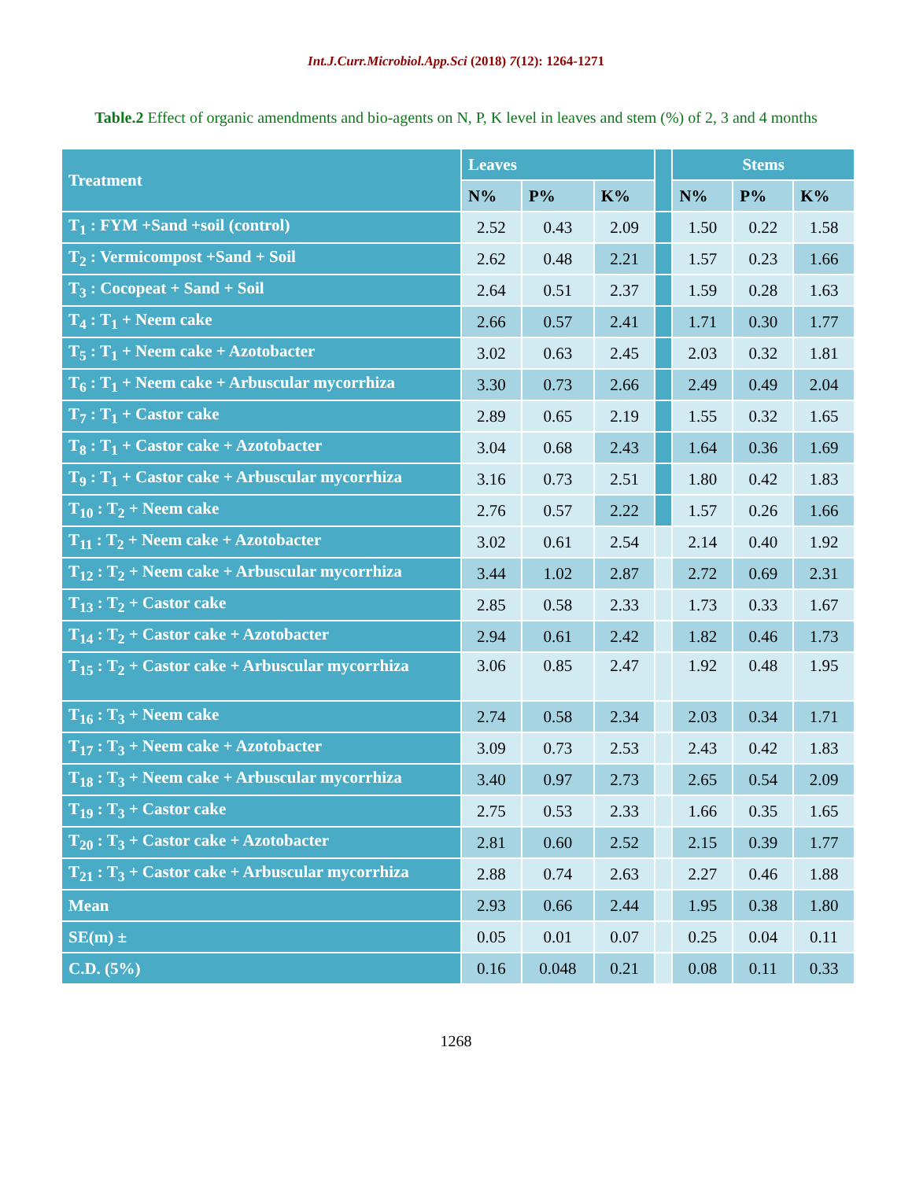Int.J.Curr.Microbiol.App.Sci (2018) 7(12): 1264-1271
Table.2 Effect of organic amendments and bio-agents on N, P, K level in leaves and stem (%) of 2, 3 and 4 months
| Treatment | Leaves | | | | Stems | | |
| --- | --- | --- | --- | --- | --- | --- | --- |
| | N% | P% | K% | | N% | P% | K% |
| T<sub>1</sub> : FYM +Sand +soil (control) | 2.52 | 0.43 | 2.09 | | 1.50 | 0.22 | 1.58 |
| T<sub>2</sub> : Vermicompost +Sand + Soil | 2.62 | 0.48 | 2.21 | | 1.57 | 0.23 | 1.66 |
| T<sub>3</sub> : Cocopeat + Sand + Soil | 2.64 | 0.51 | 2.37 | | 1.59 | 0.28 | 1.63 |
| T<sub>4</sub> : T<sub>1</sub> + Neem cake | 2.66 | 0.57 | 2.41 | | 1.71 | 0.30 | 1.77 |
| T<sub>5</sub> : T<sub>1</sub> + Neem cake + Azotobacter | 3.02 | 0.63 | 2.45 | | 2.03 | 0.32 | 1.81 |
| T<sub>6</sub> : T<sub>1</sub> + Neem cake + Arbuscular mycorrhiza | 3.30 | 0.73 | 2.66 | | 2.49 | 0.49 | 2.04 |
| T<sub>7</sub> : T<sub>1</sub> + Castor cake | 2.89 | 0.65 | 2.19 | | 1.55 | 0.32 | 1.65 |
| T<sub>8</sub> : T<sub>1</sub> + Castor cake + Azotobacter | 3.04 | 0.68 | 2.43 | | 1.64 | 0.36 | 1.69 |
| T<sub>9</sub> : T<sub>1</sub> + Castor cake + Arbuscular mycorrhiza | 3.16 | 0.73 | 2.51 | | 1.80 | 0.42 | 1.83 |
| T<sub>10</sub> : T<sub>2</sub> + Neem cake | 2.76 | 0.57 | 2.22 | | 1.57 | 0.26 | 1.66 |
| T<sub>11</sub> : T<sub>2</sub> + Neem cake + Azotobacter | 3.02 | 0.61 | 2.54 | | 2.14 | 0.40 | 1.92 |
| T<sub>12</sub> : T<sub>2</sub> + Neem cake + Arbuscular mycorrhiza | 3.44 | 1.02 | 2.87 | | 2.72 | 0.69 | 2.31 |
| T<sub>13</sub> : T<sub>2</sub> + Castor cake | 2.85 | 0.58 | 2.33 | | 1.73 | 0.33 | 1.67 |
| T<sub>14</sub> : T<sub>2</sub> + Castor cake + Azotobacter | 2.94 | 0.61 | 2.42 | | 1.82 | 0.46 | 1.73 |
| T<sub>15</sub> : T<sub>2</sub> + Castor cake + Arbuscular mycorrhiza | 3.06 | 0.85 | 2.47 | | 1.92 | 0.48 | 1.95 |
| T<sub>16</sub> : T<sub>3</sub> + Neem cake | 2.74 | 0.58 | 2.34 | | 2.03 | 0.34 | 1.71 |
| T<sub>17</sub> : T<sub>3</sub> + Neem cake + Azotobacter | 3.09 | 0.73 | 2.53 | | 2.43 | 0.42 | 1.83 |
| T<sub>18</sub> : T<sub>3</sub> + Neem cake + Arbuscular mycorrhiza | 3.40 | 0.97 | 2.73 | | 2.65 | 0.54 | 2.09 |
| T<sub>19</sub> : T<sub>3</sub> + Castor cake | 2.75 | 0.53 | 2.33 | | 1.66 | 0.35 | 1.65 |
| T<sub>20</sub> : T<sub>3</sub> + Castor cake + Azotobacter | 2.81 | 0.60 | 2.52 | | 2.15 | 0.39 | 1.77 |
| T<sub>21</sub> : T<sub>3</sub> + Castor cake + Arbuscular mycorrhiza | 2.88 | 0.74 | 2.63 | | 2.27 | 0.46 | 1.88 |
| Mean | 2.93 | 0.66 | 2.44 | | 1.95 | 0.38 | 1.80 |
| SE(m) ± | 0.05 | 0.01 | 0.07 | | 0.25 | 0.04 | 0.11 |
| C.D. (5%) | 0.16 | 0.048 | 0.21 | | 0.08 | 0.11 | 0.33 |
1268